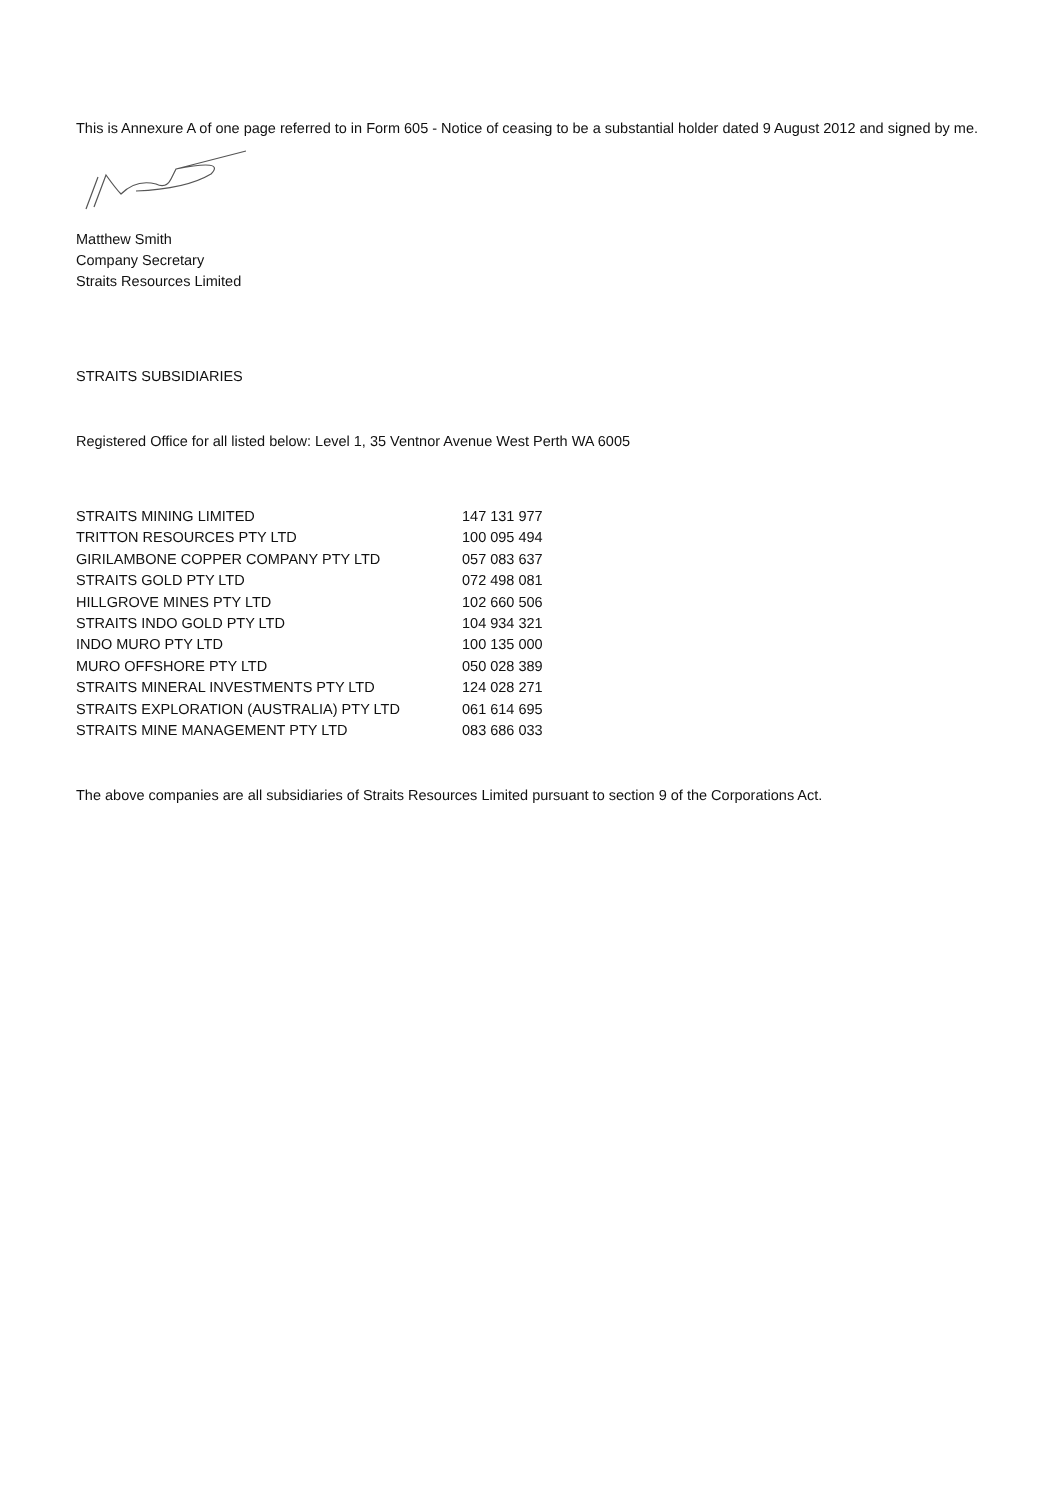This is Annexure A of one page referred to in Form 605 - Notice of ceasing to be a substantial holder dated 9 August 2012 and signed by me.
Matthew Smith
Company Secretary
Straits Resources Limited
STRAITS SUBSIDIARIES
Registered Office for all listed below: Level 1, 35 Ventnor Avenue West Perth WA 6005
| STRAITS MINING LIMITED | 147 131 977 |
| TRITTON RESOURCES PTY LTD | 100 095 494 |
| GIRILAMBONE COPPER COMPANY PTY LTD | 057 083 637 |
| STRAITS GOLD PTY LTD | 072 498 081 |
| HILLGROVE MINES PTY LTD | 102 660 506 |
| STRAITS INDO GOLD PTY LTD | 104 934 321 |
| INDO MURO PTY LTD | 100 135 000 |
| MURO OFFSHORE PTY LTD | 050 028 389 |
| STRAITS MINERAL INVESTMENTS PTY LTD | 124 028 271 |
| STRAITS EXPLORATION (AUSTRALIA) PTY LTD | 061 614 695 |
| STRAITS MINE MANAGEMENT PTY LTD | 083 686 033 |
The above companies are all subsidiaries of Straits Resources Limited pursuant to section 9 of the Corporations Act.